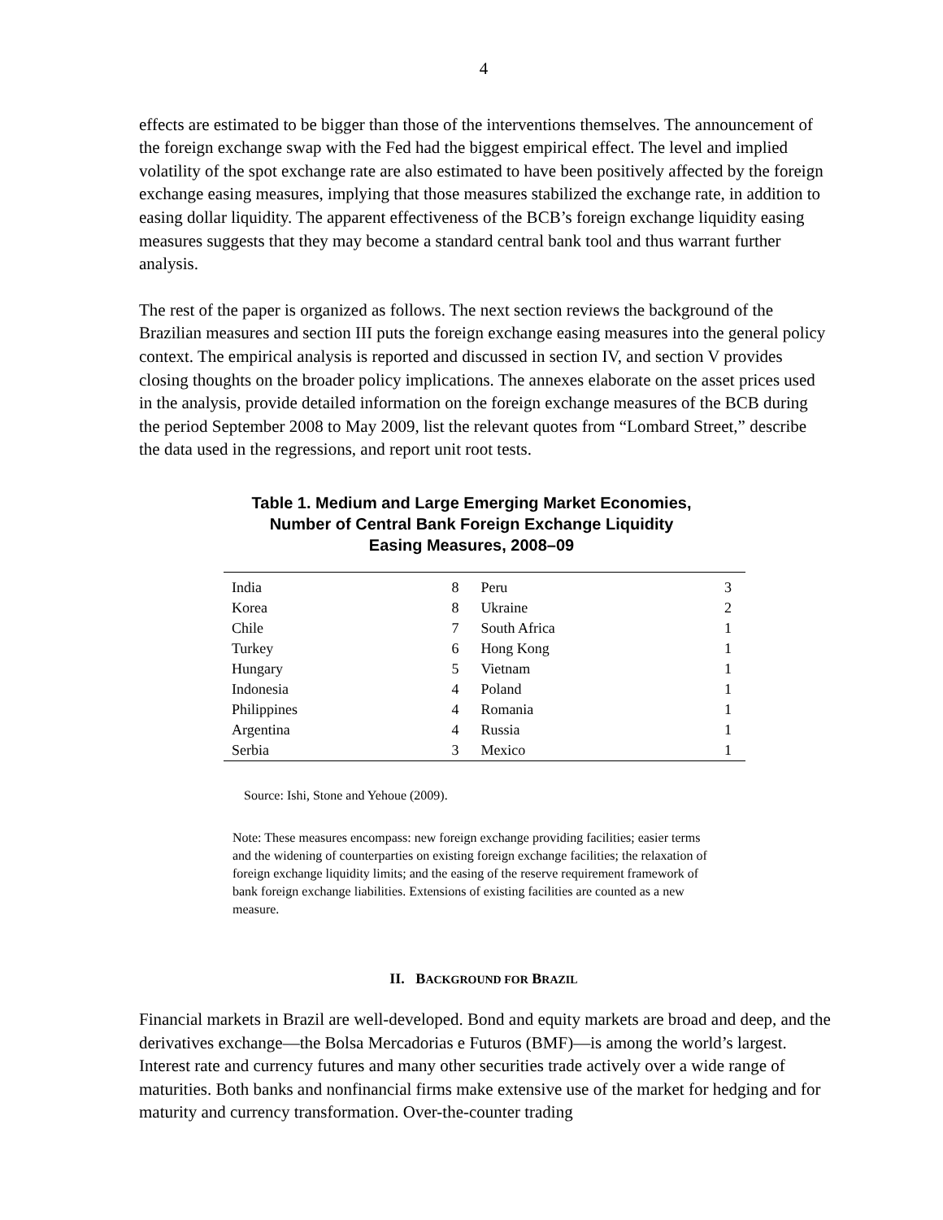4
effects are estimated to be bigger than those of the interventions themselves. The announcement of the foreign exchange swap with the Fed had the biggest empirical effect. The level and implied volatility of the spot exchange rate are also estimated to have been positively affected by the foreign exchange easing measures, implying that those measures stabilized the exchange rate, in addition to easing dollar liquidity. The apparent effectiveness of the BCB’s foreign exchange liquidity easing measures suggests that they may become a standard central bank tool and thus warrant further analysis.
The rest of the paper is organized as follows. The next section reviews the background of the Brazilian measures and section III puts the foreign exchange easing measures into the general policy context. The empirical analysis is reported and discussed in section IV, and section V provides closing thoughts on the broader policy implications. The annexes elaborate on the asset prices used in the analysis, provide detailed information on the foreign exchange measures of the BCB during the period September 2008 to May 2009, list the relevant quotes from “Lombard Street,” describe the data used in the regressions, and report unit root tests.
Table 1. Medium and Large Emerging Market Economies,
Number of Central Bank Foreign Exchange Liquidity
Easing Measures, 2008–09
| India | 8 | Peru | 3 |
| Korea | 8 | Ukraine | 2 |
| Chile | 7 | South Africa | 1 |
| Turkey | 6 | Hong Kong | 1 |
| Hungary | 5 | Vietnam | 1 |
| Indonesia | 4 | Poland | 1 |
| Philippines | 4 | Romania | 1 |
| Argentina | 4 | Russia | 1 |
| Serbia | 3 | Mexico | 1 |
Source: Ishi, Stone and Yehoue (2009).
Note: These measures encompass: new foreign exchange providing facilities; easier terms and the widening of counterparties on existing foreign exchange facilities; the relaxation of foreign exchange liquidity limits; and the easing of the reserve requirement framework of bank foreign exchange liabilities. Extensions of existing facilities are counted as a new measure.
II. BACKGROUND FOR BRAZIL
Financial markets in Brazil are well-developed. Bond and equity markets are broad and deep, and the derivatives exchange—the Bolsa Mercadorias e Futuros (BMF)—is among the world’s largest. Interest rate and currency futures and many other securities trade actively over a wide range of maturities. Both banks and nonfinancial firms make extensive use of the market for hedging and for maturity and currency transformation. Over-the-counter trading